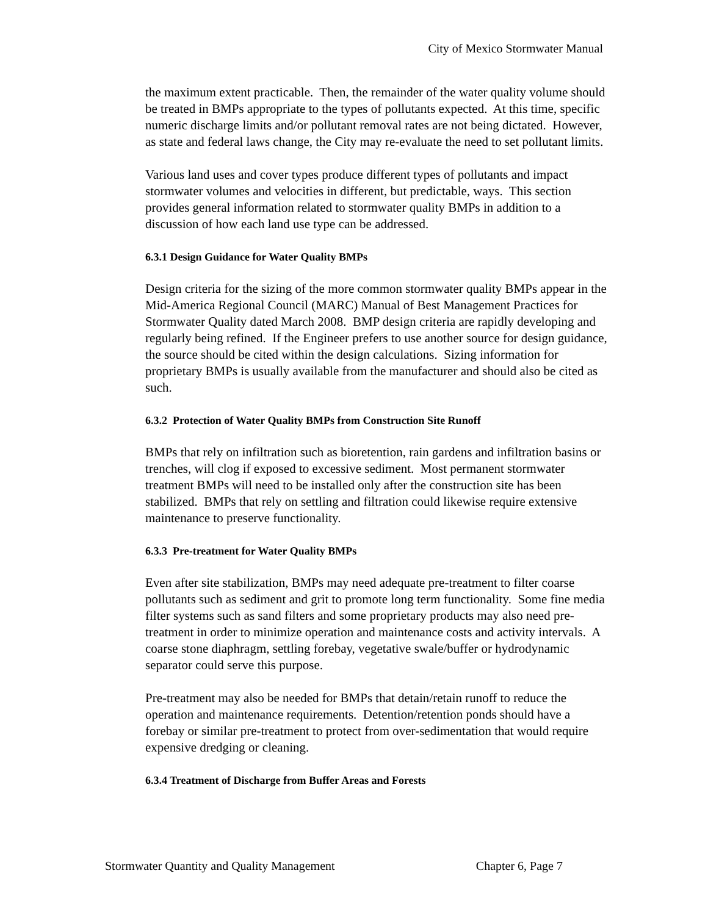City of Mexico Stormwater Manual
the maximum extent practicable. Then, the remainder of the water quality volume should be treated in BMPs appropriate to the types of pollutants expected. At this time, specific numeric discharge limits and/or pollutant removal rates are not being dictated. However, as state and federal laws change, the City may re-evaluate the need to set pollutant limits.
Various land uses and cover types produce different types of pollutants and impact stormwater volumes and velocities in different, but predictable, ways. This section provides general information related to stormwater quality BMPs in addition to a discussion of how each land use type can be addressed.
6.3.1 Design Guidance for Water Quality BMPs
Design criteria for the sizing of the more common stormwater quality BMPs appear in the Mid-America Regional Council (MARC) Manual of Best Management Practices for Stormwater Quality dated March 2008. BMP design criteria are rapidly developing and regularly being refined. If the Engineer prefers to use another source for design guidance, the source should be cited within the design calculations. Sizing information for proprietary BMPs is usually available from the manufacturer and should also be cited as such.
6.3.2 Protection of Water Quality BMPs from Construction Site Runoff
BMPs that rely on infiltration such as bioretention, rain gardens and infiltration basins or trenches, will clog if exposed to excessive sediment. Most permanent stormwater treatment BMPs will need to be installed only after the construction site has been stabilized. BMPs that rely on settling and filtration could likewise require extensive maintenance to preserve functionality.
6.3.3 Pre-treatment for Water Quality BMPs
Even after site stabilization, BMPs may need adequate pre-treatment to filter coarse pollutants such as sediment and grit to promote long term functionality. Some fine media filter systems such as sand filters and some proprietary products may also need pre-treatment in order to minimize operation and maintenance costs and activity intervals. A coarse stone diaphragm, settling forebay, vegetative swale/buffer or hydrodynamic separator could serve this purpose.
Pre-treatment may also be needed for BMPs that detain/retain runoff to reduce the operation and maintenance requirements. Detention/retention ponds should have a forebay or similar pre-treatment to protect from over-sedimentation that would require expensive dredging or cleaning.
6.3.4 Treatment of Discharge from Buffer Areas and Forests
Stormwater Quantity and Quality Management Chapter 6, Page 7